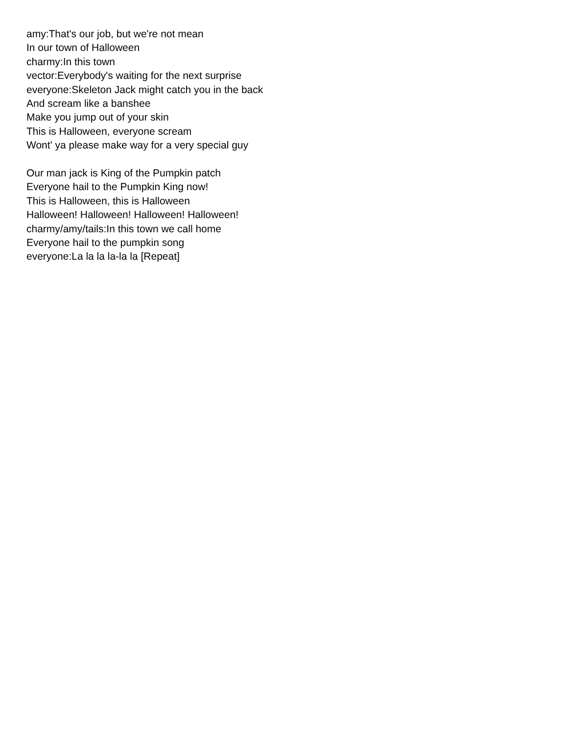amy:That's our job, but we're not mean
In our town of Halloween
charmy:In this town
vector:Everybody's waiting for the next surprise
everyone:Skeleton Jack might catch you in the back
And scream like a banshee
Make you jump out of your skin
This is Halloween, everyone scream
Wont' ya please make way for a very special guy
Our man jack is King of the Pumpkin patch
Everyone hail to the Pumpkin King now!
This is Halloween, this is Halloween
Halloween! Halloween! Halloween! Halloween!
charmy/amy/tails:In this town we call home
Everyone hail to the pumpkin song
everyone:La la la la-la la [Repeat]